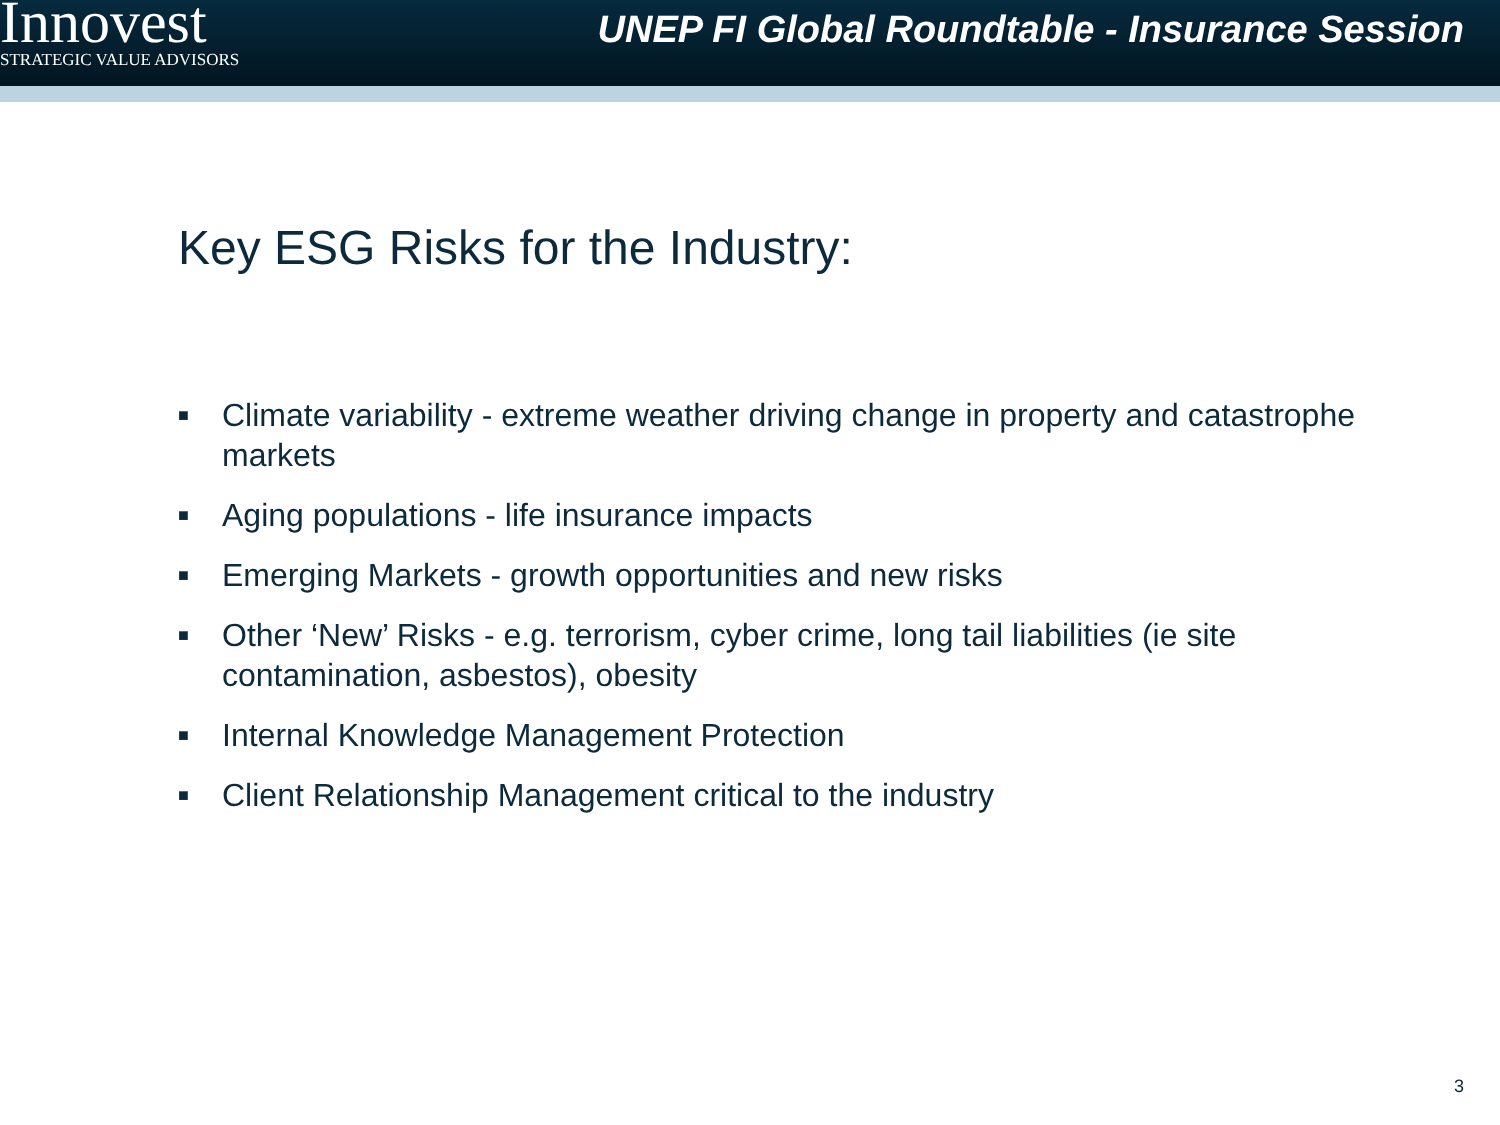Innovest
STRATEGIC VALUE ADVISORS
UNEP FI Global Roundtable - Insurance Session
Key ESG Risks for the Industry:
■ Climate variability - extreme weather driving change in property and catastrophe markets
■ Aging populations - life insurance impacts
■ Emerging Markets - growth opportunities and new risks
■ Other ‘New’ Risks - e.g. terrorism, cyber crime, long tail liabilities (ie site contamination, asbestos), obesity
■ Internal Knowledge Management Protection
■ Client Relationship Management critical to the industry
3